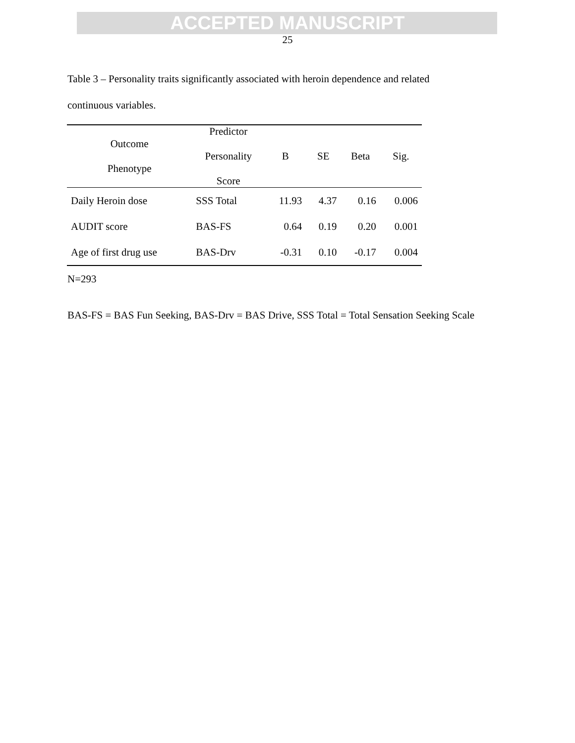ACCEPTED MANUSCRIPT
25
Table 3 – Personality traits significantly associated with heroin dependence and related continuous variables.
| Outcome Phenotype | Predictor Personality Score | B | SE | Beta | Sig. |
| --- | --- | --- | --- | --- | --- |
| Daily Heroin dose | SSS Total | 11.93 | 4.37 | 0.16 | 0.006 |
| AUDIT score | BAS-FS | 0.64 | 0.19 | 0.20 | 0.001 |
| Age of first drug use | BAS-Drv | -0.31 | 0.10 | -0.17 | 0.004 |
N=293
BAS-FS = BAS Fun Seeking, BAS-Drv = BAS Drive, SSS Total = Total Sensation Seeking Scale